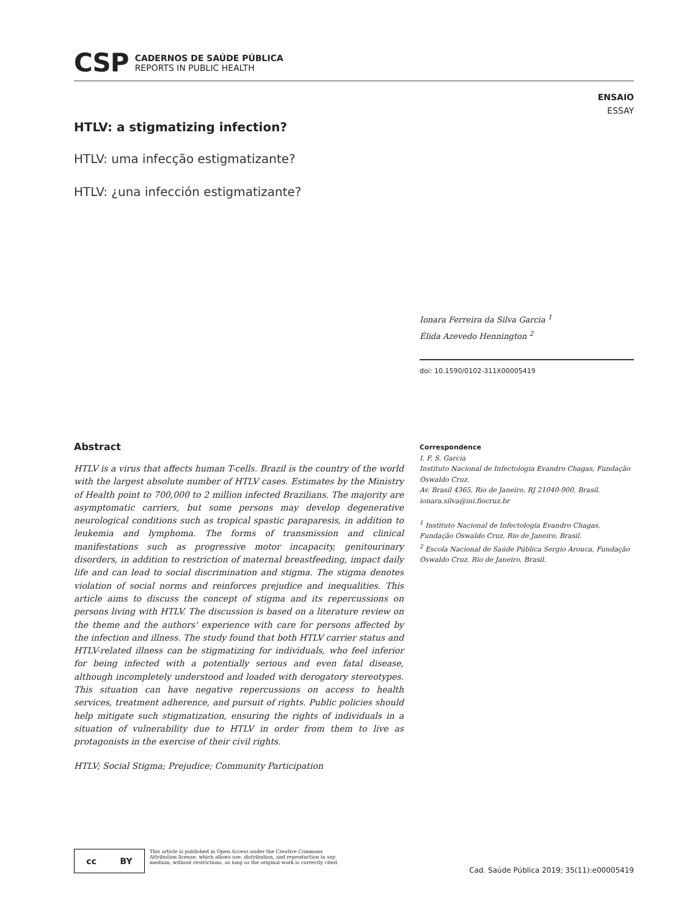CSP CADERNOS DE SAÚDE PÚBLICA
REPORTS IN PUBLIC HEALTH
ENSAIO
ESSAY
HTLV: a stigmatizing infection?
HTLV: uma infecção estigmatizante?
HTLV: ¿una infección estigmatizante?
Ionara Ferreira da Silva Garcia <sup>1</sup>
Élida Azevedo Hennington <sup>2</sup>
doi: 10.1590/0102-311X00005419
Abstract
HTLV is a virus that affects human T-cells. Brazil is the country of the world with the largest absolute number of HTLV cases. Estimates by the Ministry of Health point to 700,000 to 2 million infected Brazilians. The majority are asymptomatic carriers, but some persons may develop degenerative neurological conditions such as tropical spastic paraparesis, in addition to leukemia and lymphoma. The forms of transmission and clinical manifestations such as progressive motor incapacity, genitourinary disorders, in addition to restriction of maternal breastfeeding, impact daily life and can lead to social discrimination and stigma. The stigma denotes violation of social norms and reinforces prejudice and inequalities. This article aims to discuss the concept of stigma and its repercussions on persons living with HTLV. The discussion is based on a literature review on the theme and the authors' experience with care for persons affected by the infection and illness. The study found that both HTLV carrier status and HTLV-related illness can be stigmatizing for individuals, who feel inferior for being infected with a potentially serious and even fatal disease, although incompletely understood and loaded with derogatory stereotypes. This situation can have negative repercussions on access to health services, treatment adherence, and pursuit of rights. Public policies should help mitigate such stigmatization, ensuring the rights of individuals in a situation of vulnerability due to HTLV in order from them to live as protagonists in the exercise of their civil rights.
HTLV; Social Stigma; Prejudice; Community Participation
Correspondence
I. F. S. Garcia
Instituto Nacional de Infectologia Evandro Chagas, Fundação Oswaldo Cruz.
Av. Brasil 4365, Rio de Janeiro, RJ 21040-900, Brasil.
ionara.silva@ini.fiocruz.br
<sup>1</sup> Instituto Nacional de Infectologia Evandro Chagas, Fundação Oswaldo Cruz, Rio de Janeiro, Brasil.
<sup>2</sup> Escola Nacional de Saúde Pública Sergio Arouca, Fundação Oswaldo Cruz, Rio de Janeiro, Brasil.
cc BY
This article is published in Open Access under the Creative Commons Attribution license, which allows use, distribution, and reproduction in any medium, without restrictions, as long as the original work is correctly cited.
Cad. Saúde Pública 2019; 35(11):e00005419